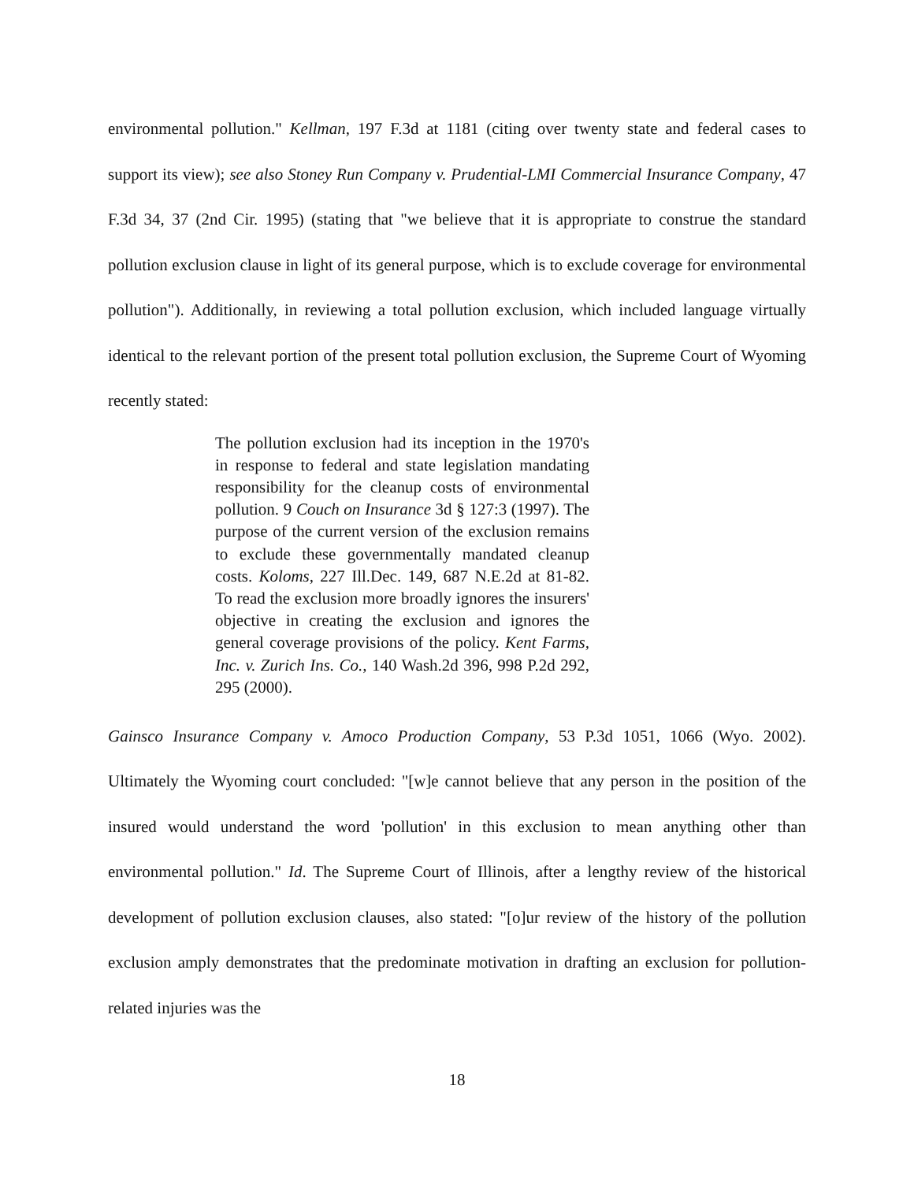environmental pollution." Kellman, 197 F.3d at 1181 (citing over twenty state and federal cases to support its view); see also Stoney Run Company v. Prudential-LMI Commercial Insurance Company, 47 F.3d 34, 37 (2nd Cir. 1995) (stating that "we believe that it is appropriate to construe the standard pollution exclusion clause in light of its general purpose, which is to exclude coverage for environmental pollution"). Additionally, in reviewing a total pollution exclusion, which included language virtually identical to the relevant portion of the present total pollution exclusion, the Supreme Court of Wyoming recently stated:
The pollution exclusion had its inception in the 1970's in response to federal and state legislation mandating responsibility for the cleanup costs of environmental pollution. 9 Couch on Insurance 3d § 127:3 (1997). The purpose of the current version of the exclusion remains to exclude these governmentally mandated cleanup costs. Koloms, 227 Ill.Dec. 149, 687 N.E.2d at 81-82. To read the exclusion more broadly ignores the insurers' objective in creating the exclusion and ignores the general coverage provisions of the policy. Kent Farms, Inc. v. Zurich Ins. Co., 140 Wash.2d 396, 998 P.2d 292, 295 (2000).
Gainsco Insurance Company v. Amoco Production Company, 53 P.3d 1051, 1066 (Wyo. 2002). Ultimately the Wyoming court concluded: "[w]e cannot believe that any person in the position of the insured would understand the word 'pollution' in this exclusion to mean anything other than environmental pollution." Id. The Supreme Court of Illinois, after a lengthy review of the historical development of pollution exclusion clauses, also stated: "[o]ur review of the history of the pollution exclusion amply demonstrates that the predominate motivation in drafting an exclusion for pollution-related injuries was the
18